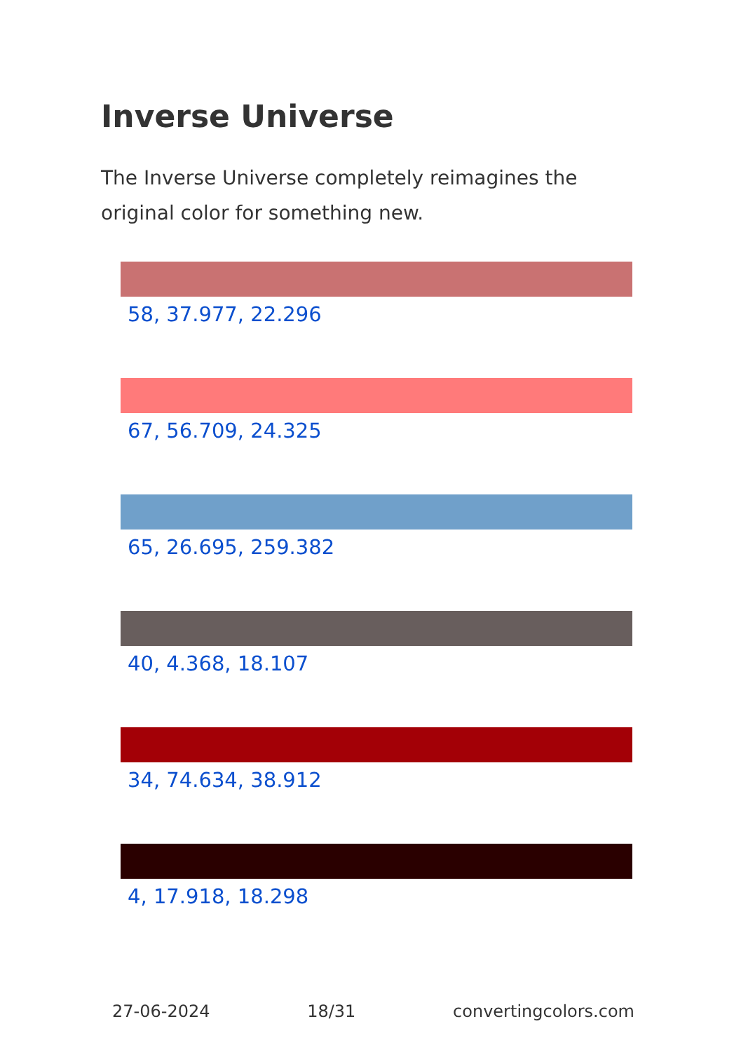Inverse Universe
The Inverse Universe completely reimagines the original color for something new.
58, 37.977, 22.296
67, 56.709, 24.325
65, 26.695, 259.382
40, 4.368, 18.107
34, 74.634, 38.912
4, 17.918, 18.298
27-06-2024 18/31 convertingcolors.com